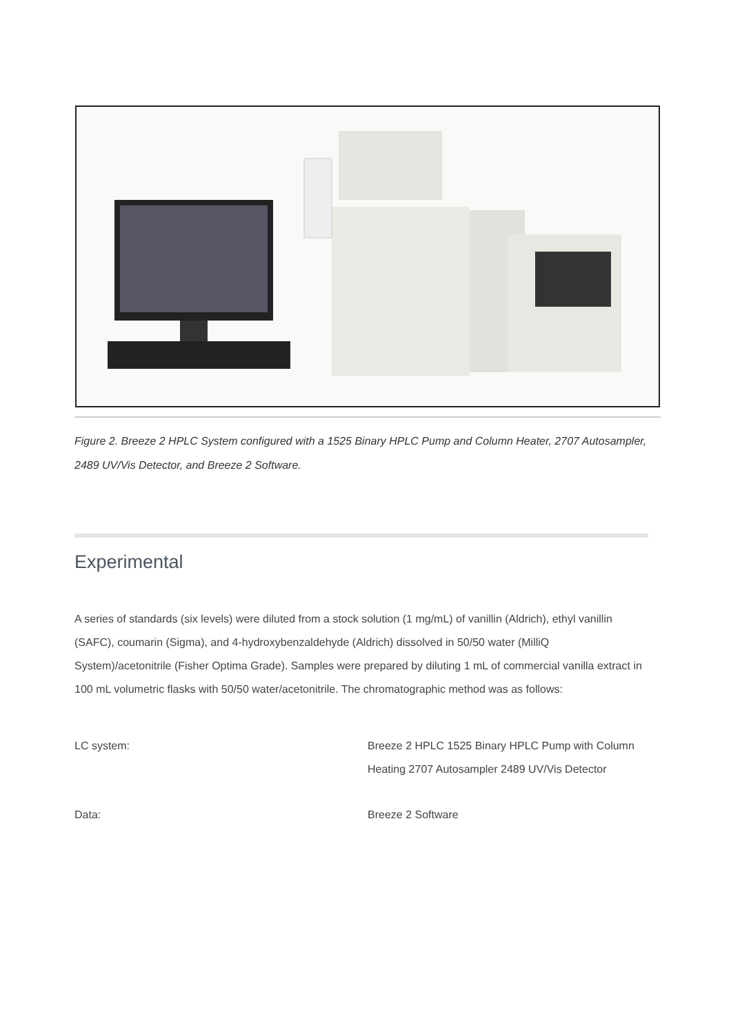Figure 2. Breeze 2 HPLC System configured with a 1525 Binary HPLC Pump and Column Heater, 2707 Autosampler, 2489 UV/Vis Detector, and Breeze 2 Software.
Experimental
A series of standards (six levels) were diluted from a stock solution (1 mg/mL) of vanillin (Aldrich), ethyl vanillin (SAFC), coumarin (Sigma), and 4-hydroxybenzaldehyde (Aldrich) dissolved in 50/50 water (MilliQ System)/acetonitrile (Fisher Optima Grade). Samples were prepared by diluting 1 mL of commercial vanilla extract in 100 mL volumetric flasks with 50/50 water/acetonitrile. The chromatographic method was as follows:
| LC system: | Breeze 2 HPLC 1525 Binary HPLC Pump with Column Heating 2707 Autosampler 2489 UV/Vis Detector |
| Data: | Breeze 2 Software |